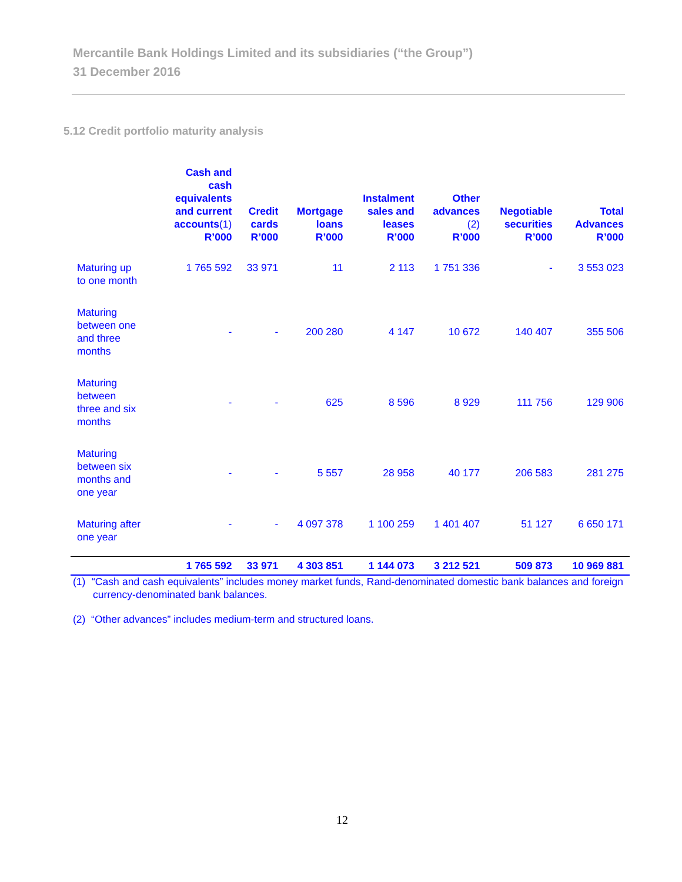Mercantile Bank Holdings Limited and its subsidiaries (“the Group”)
31 December 2016
5.12 Credit portfolio maturity analysis
| | Cash and cash equivalents and current accounts (1) R’000 | Credit cards R’000 | Mortgage loans R’000 | Instalment sales and leases R’000 | Other advances (2) R’000 | Negotiable securities R’000 | Total Advances R’000 |
| --- | --- | --- | --- | --- | --- | --- | --- |
| Maturing up to one month | 1 765 592 | 33 971 | 11 | 2 113 | 1 751 336 | - | 3 553 023 |
| Maturing between one and three months | - | - | 200 280 | 4 147 | 10 672 | 140 407 | 355 506 |
| Maturing between three and six months | - | - | 625 | 8 596 | 8 929 | 111 756 | 129 906 |
| Maturing between six months and one year | - | - | 5 557 | 28 958 | 40 177 | 206 583 | 281 275 |
| Maturing after one year | - | - | 4 097 378 | 1 100 259 | 1 401 407 | 51 127 | 6 650 171 |
| | 1 765 592 | 33 971 | 4 303 851 | 1 144 073 | 3 212 521 | 509 873 | 10 969 881 |
(1) “Cash and cash equivalents” includes money market funds, Rand-denominated domestic bank balances and foreign currency-denominated bank balances.
(2) “Other advances” includes medium-term and structured loans.
12